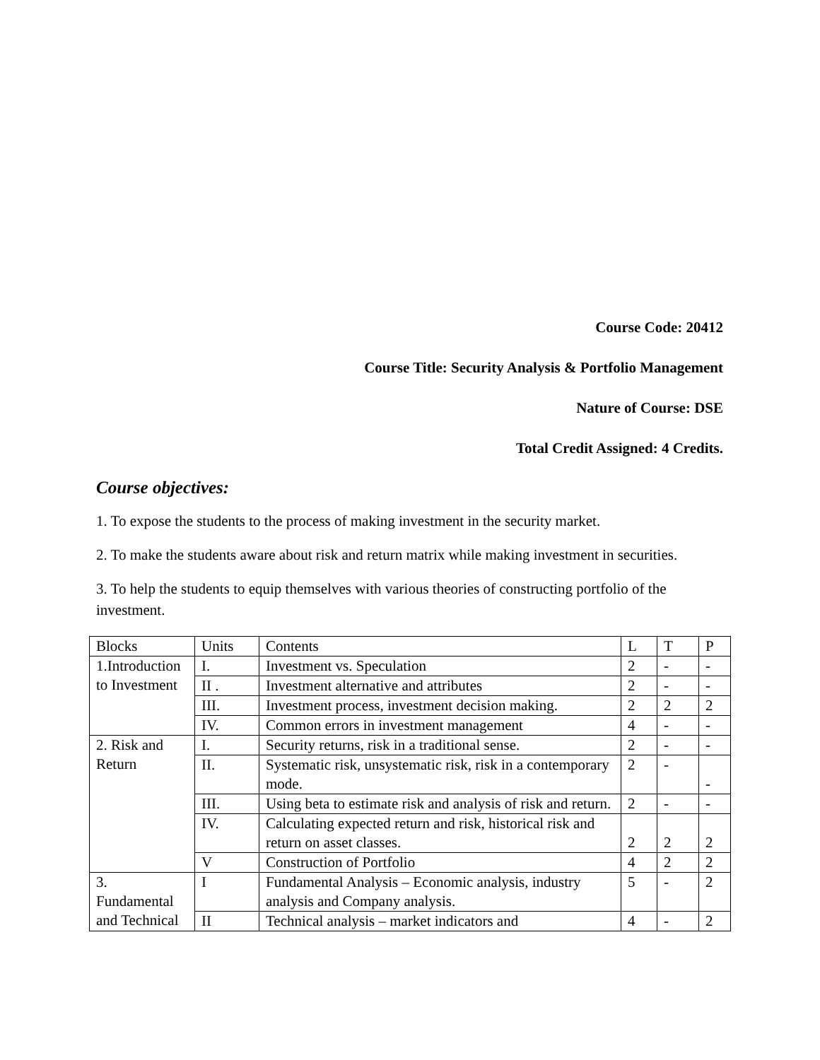Course Code: 20412
Course Title: Security Analysis & Portfolio Management
Nature of Course: DSE
Total Credit Assigned: 4 Credits.
Course objectives:
1. To expose the students to the process of making investment in the security market.
2. To make the students aware about risk and return matrix while making investment in securities.
3. To help the students to equip themselves with various theories of constructing portfolio of the investment.
| Blocks | Units | Contents | L | T | P |
| 1.Introduction to Investment | I. | Investment vs. Speculation | 2 | - | - |
| | II . | Investment alternative and attributes | 2 | - | - |
| | III. | Investment process, investment decision making. | 2 | 2 | 2 |
| | IV. | Common errors in investment management | 4 | - | - |
| 2. Risk and Return | I. | Security returns, risk in a traditional sense. | 2 | - | - |
| | II. | Systematic risk, unsystematic risk, risk in a contemporary mode. | 2 | - | - |
| | III. | Using beta to estimate risk and analysis of risk and return. | 2 | - | - |
| | IV. | Calculating expected return and risk, historical risk and return on asset classes. | 2 | 2 | 2 |
| | V | Construction of Portfolio | 4 | 2 | 2 |
| 3. Fundamental and Technical | I | Fundamental Analysis – Economic analysis, industry analysis and Company analysis. | 5 | - | 2 |
| | II | Technical analysis – market indicators and | 4 | - | 2 |